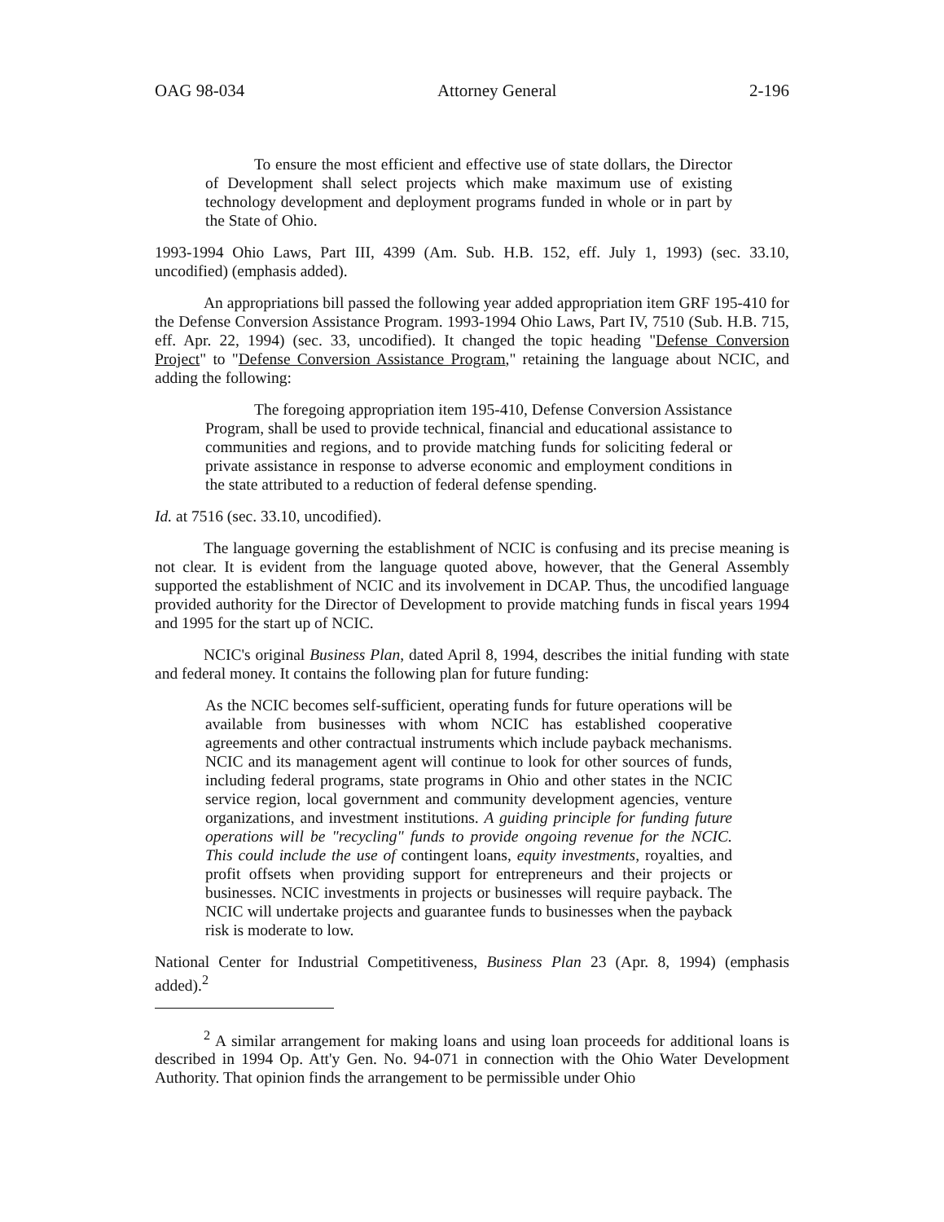OAG 98-034 Attorney General 2-196
To ensure the most efficient and effective use of state dollars, the Director of Development shall select projects which make maximum use of existing technology development and deployment programs funded in whole or in part by the State of Ohio.
1993-1994 Ohio Laws, Part III, 4399 (Am. Sub. H.B. 152, eff. July 1, 1993) (sec. 33.10, uncodified) (emphasis added).
An appropriations bill passed the following year added appropriation item GRF 195-410 for the Defense Conversion Assistance Program. 1993-1994 Ohio Laws, Part IV, 7510 (Sub. H.B. 715, eff. Apr. 22, 1994) (sec. 33, uncodified). It changed the topic heading "Defense Conversion Project" to "Defense Conversion Assistance Program," retaining the language about NCIC, and adding the following:
The foregoing appropriation item 195-410, Defense Conversion Assistance Program, shall be used to provide technical, financial and educational assistance to communities and regions, and to provide matching funds for soliciting federal or private assistance in response to adverse economic and employment conditions in the state attributed to a reduction of federal defense spending.
Id. at 7516 (sec. 33.10, uncodified).
The language governing the establishment of NCIC is confusing and its precise meaning is not clear. It is evident from the language quoted above, however, that the General Assembly supported the establishment of NCIC and its involvement in DCAP. Thus, the uncodified language provided authority for the Director of Development to provide matching funds in fiscal years 1994 and 1995 for the start up of NCIC.
NCIC's original Business Plan, dated April 8, 1994, describes the initial funding with state and federal money. It contains the following plan for future funding:
As the NCIC becomes self-sufficient, operating funds for future operations will be available from businesses with whom NCIC has established cooperative agreements and other contractual instruments which include payback mechanisms. NCIC and its management agent will continue to look for other sources of funds, including federal programs, state programs in Ohio and other states in the NCIC service region, local government and community development agencies, venture organizations, and investment institutions. A guiding principle for funding future operations will be "recycling" funds to provide ongoing revenue for the NCIC. This could include the use of contingent loans, equity investments, royalties, and profit offsets when providing support for entrepreneurs and their projects or businesses. NCIC investments in projects or businesses will require payback. The NCIC will undertake projects and guarantee funds to businesses when the payback risk is moderate to low.
National Center for Industrial Competitiveness, Business Plan 23 (Apr. 8, 1994) (emphasis added).<sup>2</sup>
<sup>2</sup> A similar arrangement for making loans and using loan proceeds for additional loans is described in 1994 Op. Att'y Gen. No. 94-071 in connection with the Ohio Water Development Authority. That opinion finds the arrangement to be permissible under Ohio